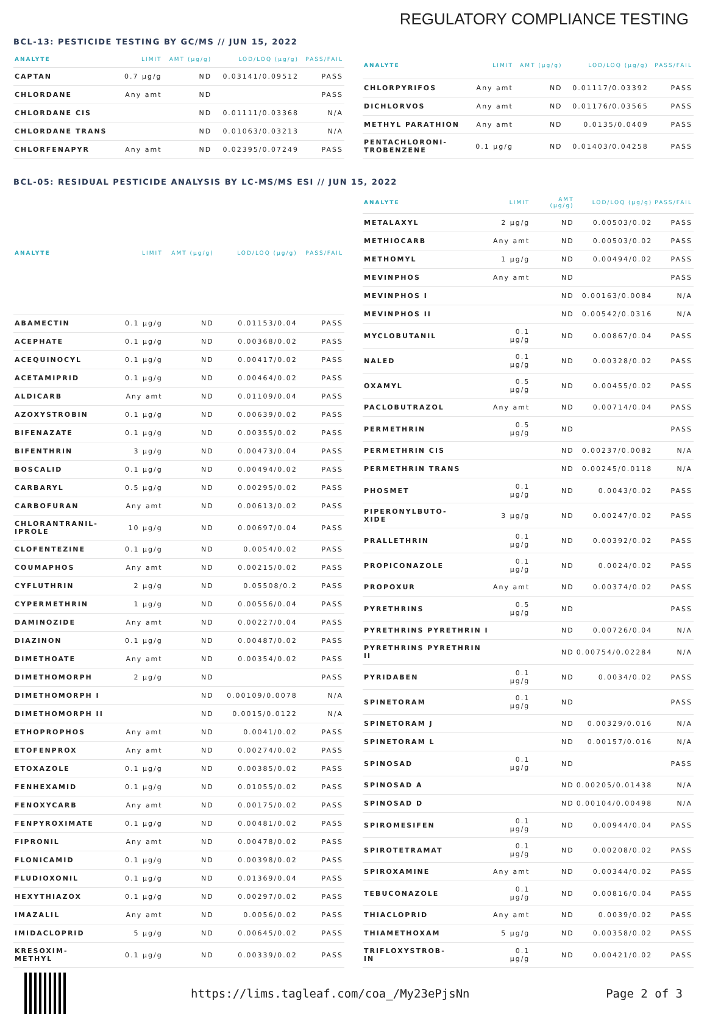REGULATORY COMPLIANCE TESTING
BCL-13: PESTICIDE TESTING BY GC/MS // JUN 15, 2022
| ANALYTE | LIMIT | AMT (µg/g) | LOD/LOQ (µg/g) | PASS/FAIL |
| --- | --- | --- | --- | --- |
| CAPTAN | 0.7 µg/g | ND | 0.03141/0.09512 | PASS |
| CHLORDANE | Any amt | ND | | PASS |
| CHLORDANE CIS | | ND | 0.01111/0.03368 | N/A |
| CHLORDANE TRANS | | ND | 0.01063/0.03213 | N/A |
| CHLORFENAPYR | Any amt | ND | 0.02395/0.07249 | PASS |
| ANALYTE | LIMIT | AMT (µg/g) | LOD/LOQ (µg/g) | PASS/FAIL |
| --- | --- | --- | --- | --- |
| CHLORPYRIFOS | Any amt | ND | 0.01117/0.03392 | PASS |
| DICHLORVOS | Any amt | ND | 0.01176/0.03565 | PASS |
| METHYL PARATHION | Any amt | ND | 0.0135/0.0409 | PASS |
| PENTACHLORONI- TROBENZENE | 0.1 µg/g | ND | 0.01403/0.04258 | PASS |
BCL-05: RESIDUAL PESTICIDE ANALYSIS BY LC-MS/MS ESI // JUN 15, 2022
| ANALYTE | LIMIT | AMT (µg/g) | LOD/LOQ (µg/g) | PASS/FAIL |
| --- | --- | --- | --- | --- |
| ABAMECTIN | 0.1 µg/g | ND | 0.01153/0.04 | PASS |
| ACEPHATE | 0.1 µg/g | ND | 0.00368/0.02 | PASS |
| ACEQUINOCYL | 0.1 µg/g | ND | 0.00417/0.02 | PASS |
| ACETAMIPRID | 0.1 µg/g | ND | 0.00464/0.02 | PASS |
| ALDICARB | Any amt | ND | 0.01109/0.04 | PASS |
| AZOXYSTROBIN | 0.1 µg/g | ND | 0.00639/0.02 | PASS |
| BIFENAZATE | 0.1 µg/g | ND | 0.00355/0.02 | PASS |
| BIFENTHRIN | 3 µg/g | ND | 0.00473/0.04 | PASS |
| BOSCALID | 0.1 µg/g | ND | 0.00494/0.02 | PASS |
| CARBARYL | 0.5 µg/g | ND | 0.00295/0.02 | PASS |
| CARBOFURAN | Any amt | ND | 0.00613/0.02 | PASS |
| CHLORANTRANIL- IPROLE | 10 µg/g | ND | 0.00697/0.04 | PASS |
| CLOFENTEZINE | 0.1 µg/g | ND | 0.0054/0.02 | PASS |
| COUMAPHOS | Any amt | ND | 0.00215/0.02 | PASS |
| CYFLUTHRIN | 2 µg/g | ND | 0.05508/0.2 | PASS |
| CYPERMETHRIN | 1 µg/g | ND | 0.00556/0.04 | PASS |
| DAMINOZIDE | Any amt | ND | 0.00227/0.04 | PASS |
| DIAZINON | 0.1 µg/g | ND | 0.00487/0.02 | PASS |
| DIMETHOATE | Any amt | ND | 0.00354/0.02 | PASS |
| DIMETHOMORPH | 2 µg/g | ND | | PASS |
| DIMETHOMORPH I | | ND | 0.00109/0.0078 | N/A |
| DIMETHOMORPH II | | ND | 0.0015/0.0122 | N/A |
| ETHOPROPHOS | Any amt | ND | 0.0041/0.02 | PASS |
| ETOFENPROX | Any amt | ND | 0.00274/0.02 | PASS |
| ETOXAZOLE | 0.1 µg/g | ND | 0.00385/0.02 | PASS |
| FENHEXAMID | 0.1 µg/g | ND | 0.01055/0.02 | PASS |
| FENOXYCARB | Any amt | ND | 0.00175/0.02 | PASS |
| FENPYROXIMATE | 0.1 µg/g | ND | 0.00481/0.02 | PASS |
| FIPRONIL | Any amt | ND | 0.00478/0.02 | PASS |
| FLONICAMID | 0.1 µg/g | ND | 0.00398/0.02 | PASS |
| FLUDIOXONIL | 0.1 µg/g | ND | 0.01369/0.04 | PASS |
| HEXYTHIAZOX | 0.1 µg/g | ND | 0.00297/0.02 | PASS |
| IMAZALIL | Any amt | ND | 0.0056/0.02 | PASS |
| IMIDACLOPRID | 5 µg/g | ND | 0.00645/0.02 | PASS |
| KRESOXIM- METHYL | 0.1 µg/g | ND | 0.00339/0.02 | PASS |
| ANALYTE | LIMIT | AMT (µg/g) | LOD/LOQ (µg/g) | PASS/FAIL |
| --- | --- | --- | --- | --- |
| METALAXYL | 2 µg/g | ND | 0.00503/0.02 | PASS |
| METHIOCARB | Any amt | ND | 0.00503/0.02 | PASS |
| METHOMYL | 1 µg/g | ND | 0.00494/0.02 | PASS |
| MEVINPHOS | Any amt | ND | | PASS |
| MEVINPHOS I | | ND | 0.00163/0.0084 | N/A |
| MEVINPHOS II | | ND | 0.00542/0.0316 | N/A |
| MYCLOBUTANIL | 0.1 µg/g | ND | 0.00867/0.04 | PASS |
| NALED | 0.1 µg/g | ND | 0.00328/0.02 | PASS |
| OXAMYL | 0.5 µg/g | ND | 0.00455/0.02 | PASS |
| PACLOBUTRAZOL | Any amt | ND | 0.00714/0.04 | PASS |
| PERMETHRIN | 0.5 µg/g | ND | | PASS |
| PERMETHRIN CIS | | ND | 0.00237/0.0082 | N/A |
| PERMETHRIN TRANS | | ND | 0.00245/0.0118 | N/A |
| PHOSMET | 0.1 µg/g | ND | 0.0043/0.02 | PASS |
| PIPERONYLBUTO- XIDE | 3 µg/g | ND | 0.00247/0.02 | PASS |
| PRALLETHRIN | 0.1 µg/g | ND | 0.00392/0.02 | PASS |
| PROPICONAZOLE | 0.1 µg/g | ND | 0.0024/0.02 | PASS |
| PROPOXUR | Any amt | ND | 0.00374/0.02 | PASS |
| PYRETHRINS | 0.5 µg/g | ND | | PASS |
| PYRETHRINS PYRETHRIN I | | ND | 0.00726/0.04 | N/A |
| PYRETHRINS PYRETHRIN II | | ND | 0.00754/0.02284 | N/A |
| PYRIDABEN | 0.1 µg/g | ND | 0.0034/0.02 | PASS |
| SPINETORAM | 0.1 µg/g | ND | | PASS |
| SPINETORAM J | | ND | 0.00329/0.016 | N/A |
| SPINETORAM L | | ND | 0.00157/0.016 | N/A |
| SPINOSAD | 0.1 µg/g | ND | | PASS |
| SPINOSAD A | | ND | 0.00205/0.01438 | N/A |
| SPINOSAD D | | ND | 0.00104/0.00498 | N/A |
| SPIROMESIFEN | 0.1 µg/g | ND | 0.00944/0.04 | PASS |
| SPIROTETRAMAT | 0.1 µg/g | ND | 0.00208/0.02 | PASS |
| SPIROXAMINE | Any amt | ND | 0.00344/0.02 | PASS |
| TEBUCONAZOLE | 0.1 µg/g | ND | 0.00816/0.04 | PASS |
| THIACLOPRID | Any amt | ND | 0.0039/0.02 | PASS |
| THIAMETHOXAM | 5 µg/g | ND | 0.00358/0.02 | PASS |
| TRIFLOXYSTROB- IN | 0.1 µg/g | ND | 0.00421/0.02 | PASS |
https://lims.tagleaf.com/coa_/My23ePjsNn Page 2 of 3